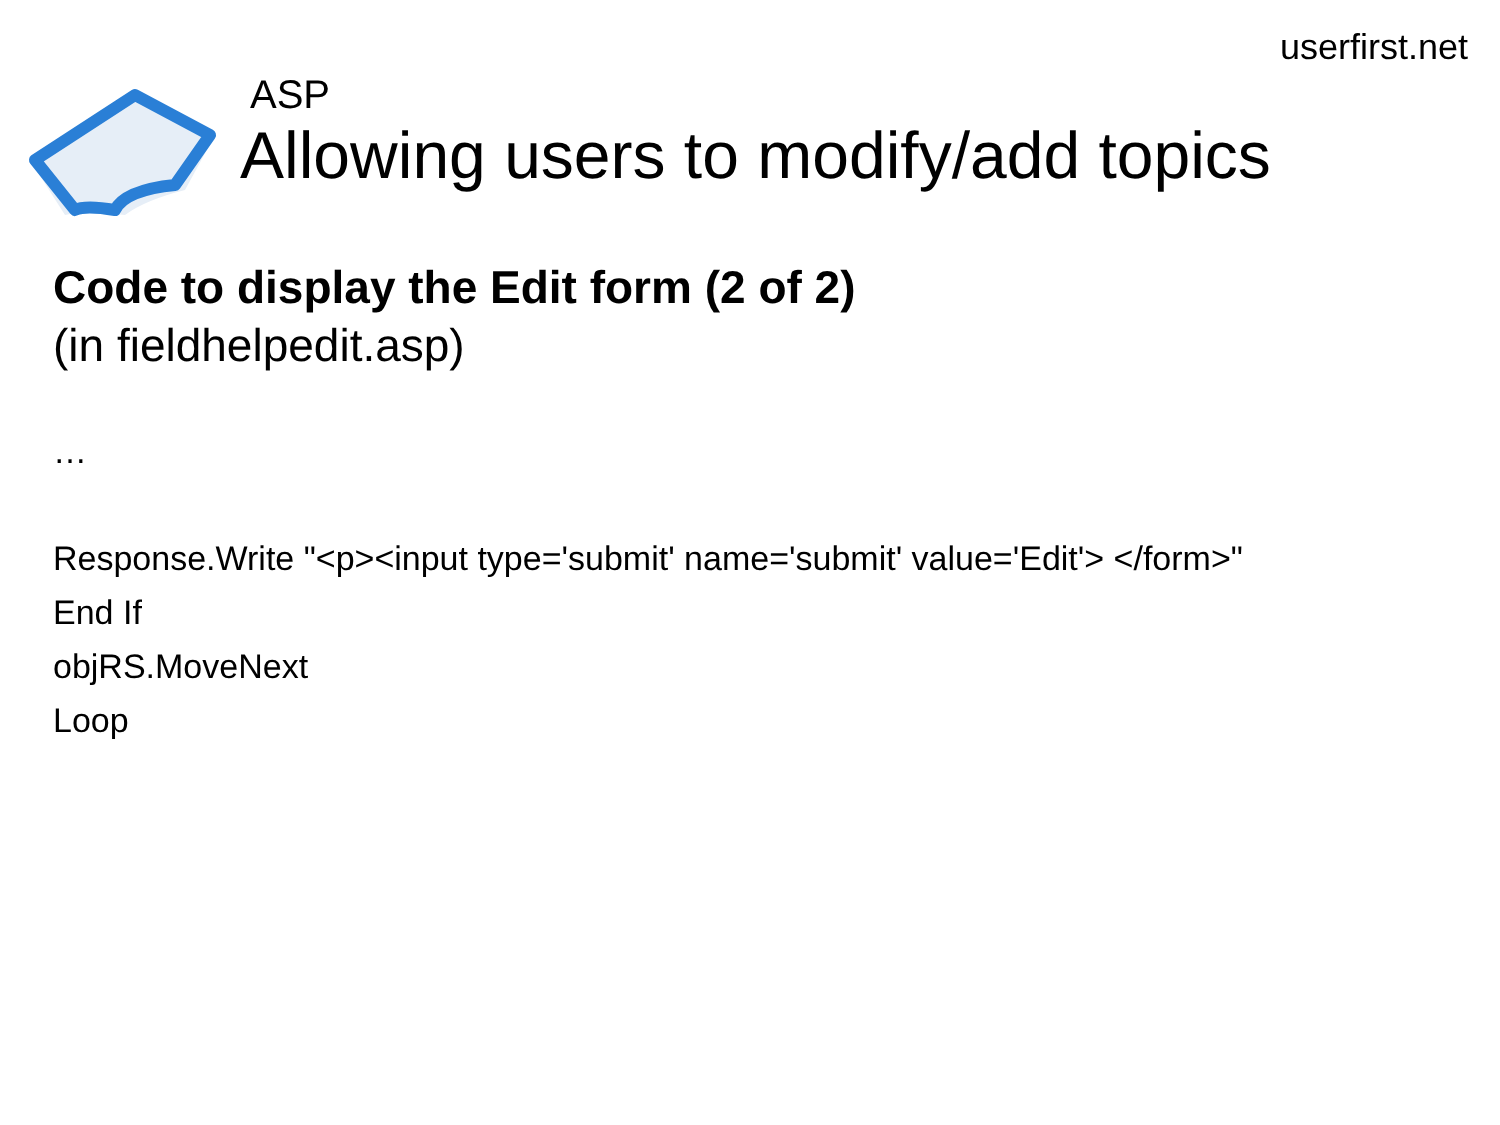userfirst.net
ASP
Allowing users to modify/add topics
Code to display the Edit form (2 of 2)
(in fieldhelpedit.asp)
…
Response.Write "<p><input type='submit' name='submit' value='Edit'> </form>"
End If
objRS.MoveNext
Loop